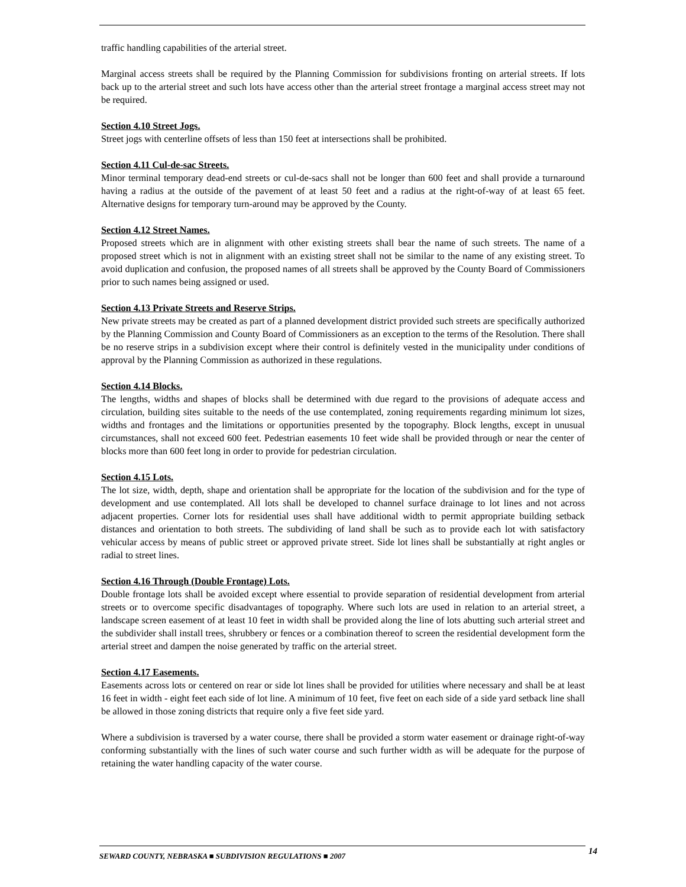traffic handling capabilities of the arterial street.
Marginal access streets shall be required by the Planning Commission for subdivisions fronting on arterial streets. If lots back up to the arterial street and such lots have access other than the arterial street frontage a marginal access street may not be required.
Section 4.10 Street Jogs.
Street jogs with centerline offsets of less than 150 feet at intersections shall be prohibited.
Section 4.11 Cul-de-sac Streets.
Minor terminal temporary dead-end streets or cul-de-sacs shall not be longer than 600 feet and shall provide a turnaround having a radius at the outside of the pavement of at least 50 feet and a radius at the right-of-way of at least 65 feet. Alternative designs for temporary turn-around may be approved by the County.
Section 4.12 Street Names.
Proposed streets which are in alignment with other existing streets shall bear the name of such streets. The name of a proposed street which is not in alignment with an existing street shall not be similar to the name of any existing street. To avoid duplication and confusion, the proposed names of all streets shall be approved by the County Board of Commissioners prior to such names being assigned or used.
Section 4.13 Private Streets and Reserve Strips.
New private streets may be created as part of a planned development district provided such streets are specifically authorized by the Planning Commission and County Board of Commissioners as an exception to the terms of the Resolution. There shall be no reserve strips in a subdivision except where their control is definitely vested in the municipality under conditions of approval by the Planning Commission as authorized in these regulations.
Section 4.14 Blocks.
The lengths, widths and shapes of blocks shall be determined with due regard to the provisions of adequate access and circulation, building sites suitable to the needs of the use contemplated, zoning requirements regarding minimum lot sizes, widths and frontages and the limitations or opportunities presented by the topography. Block lengths, except in unusual circumstances, shall not exceed 600 feet. Pedestrian easements 10 feet wide shall be provided through or near the center of blocks more than 600 feet long in order to provide for pedestrian circulation.
Section 4.15 Lots.
The lot size, width, depth, shape and orientation shall be appropriate for the location of the subdivision and for the type of development and use contemplated. All lots shall be developed to channel surface drainage to lot lines and not across adjacent properties. Corner lots for residential uses shall have additional width to permit appropriate building setback distances and orientation to both streets. The subdividing of land shall be such as to provide each lot with satisfactory vehicular access by means of public street or approved private street. Side lot lines shall be substantially at right angles or radial to street lines.
Section 4.16 Through (Double Frontage) Lots.
Double frontage lots shall be avoided except where essential to provide separation of residential development from arterial streets or to overcome specific disadvantages of topography. Where such lots are used in relation to an arterial street, a landscape screen easement of at least 10 feet in width shall be provided along the line of lots abutting such arterial street and the subdivider shall install trees, shrubbery or fences or a combination thereof to screen the residential development form the arterial street and dampen the noise generated by traffic on the arterial street.
Section 4.17 Easements.
Easements across lots or centered on rear or side lot lines shall be provided for utilities where necessary and shall be at least 16 feet in width - eight feet each side of lot line. A minimum of 10 feet, five feet on each side of a side yard setback line shall be allowed in those zoning districts that require only a five feet side yard.
Where a subdivision is traversed by a water course, there shall be provided a storm water easement or drainage right-of-way conforming substantially with the lines of such water course and such further width as will be adequate for the purpose of retaining the water handling capacity of the water course.
SEWARD COUNTY, NEBRASKA ■ SUBDIVISION REGULATIONS ■ 2007 14